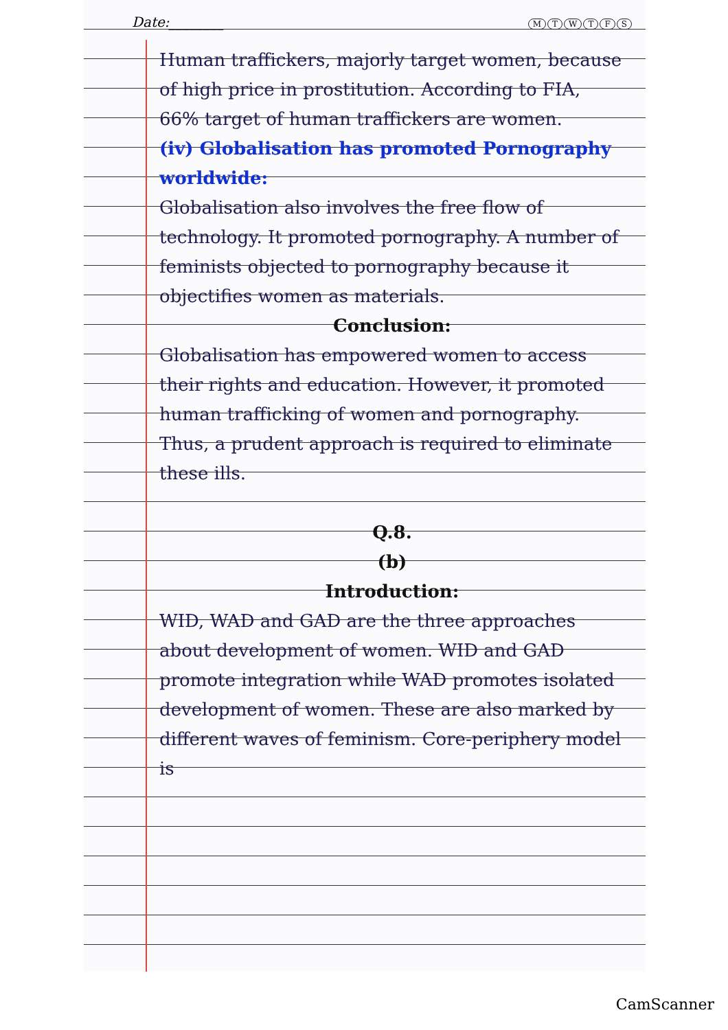Date:________
MTWTFS
Human traffickers, majorly target women, because of high price in prostitution. According to FIA, 66% target of human traffickers are women.
(iv) Globalisation has promoted Pornography worldwide:
Globalisation also involves the free flow of technology. It promoted pornography. A number of feminists objected to pornography because it objectifies women as materials.
Conclusion:
Globalisation has empowered women to access their rights and education. However, it promoted human trafficking of women and pornography. Thus, a prudent approach is required to eliminate these ills.
Q.8.
(b)
Introduction:
WID, WAD and GAD are the three approaches about development of women. WID and GAD promote integration while WAD promotes isolated development of women. These are also marked by different waves of feminism. Core-periphery model is
CamScanner